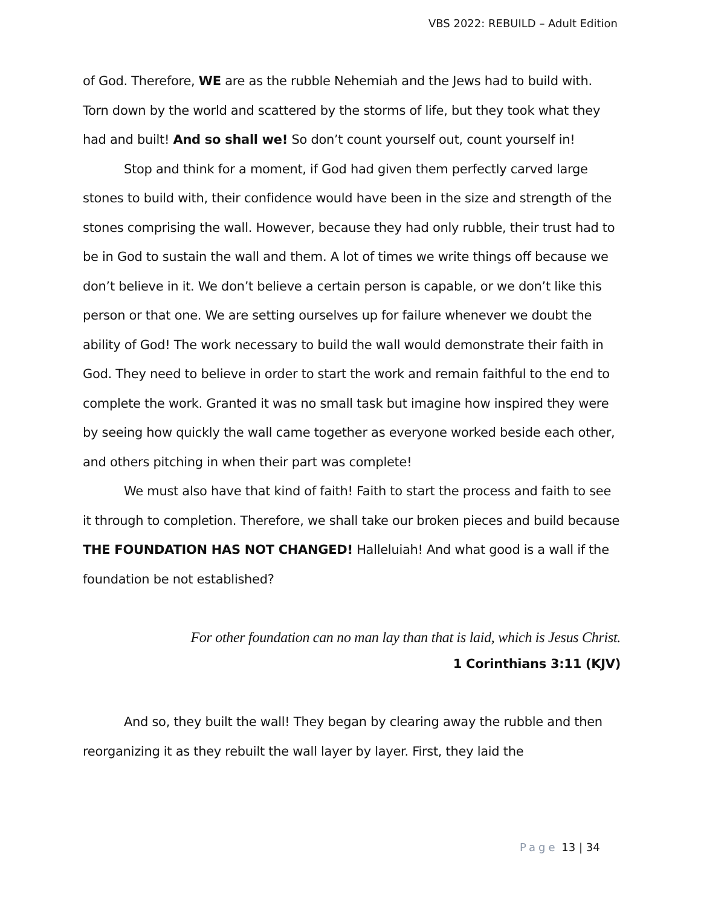VBS 2022: REBUILD – Adult Edition
of God. Therefore, WE are as the rubble Nehemiah and the Jews had to build with. Torn down by the world and scattered by the storms of life, but they took what they had and built! And so shall we! So don’t count yourself out, count yourself in!
Stop and think for a moment, if God had given them perfectly carved large stones to build with, their confidence would have been in the size and strength of the stones comprising the wall. However, because they had only rubble, their trust had to be in God to sustain the wall and them. A lot of times we write things off because we don’t believe in it. We don’t believe a certain person is capable, or we don’t like this person or that one. We are setting ourselves up for failure whenever we doubt the ability of God! The work necessary to build the wall would demonstrate their faith in God. They need to believe in order to start the work and remain faithful to the end to complete the work. Granted it was no small task but imagine how inspired they were by seeing how quickly the wall came together as everyone worked beside each other, and others pitching in when their part was complete!
We must also have that kind of faith! Faith to start the process and faith to see it through to completion. Therefore, we shall take our broken pieces and build because THE FOUNDATION HAS NOT CHANGED! Halleluiah! And what good is a wall if the foundation be not established?
For other foundation can no man lay than that is laid, which is Jesus Christ.
1 Corinthians 3:11 (KJV)
And so, they built the wall! They began by clearing away the rubble and then reorganizing it as they rebuilt the wall layer by layer. First, they laid the
Page 13 | 34